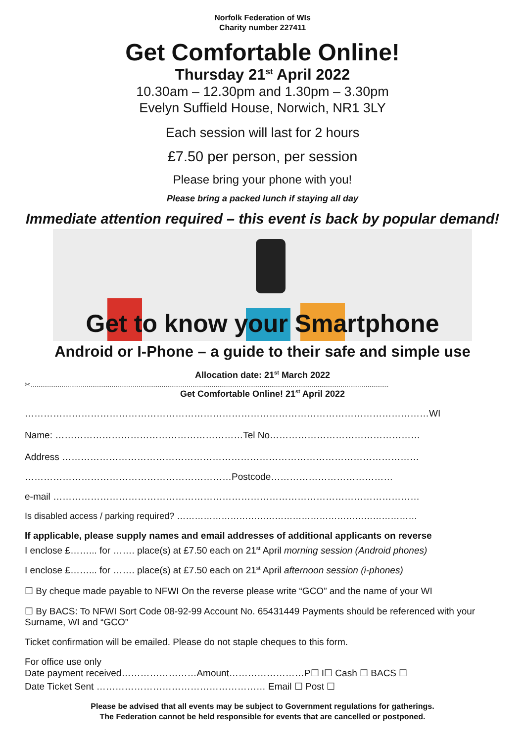Norfolk Federation of WIs
Charity number 227411
Get Comfortable Online!
Thursday 21<sup>st</sup> April 2022
10.30am – 12.30pm and 1.30pm – 3.30pm
Evelyn Suffield House, Norwich, NR1 3LY
Each session will last for 2 hours
£7.50 per person, per session
Please bring your phone with you!
Please bring a packed lunch if staying all day
Immediate attention required – this event is back by popular demand!
Get to know your Smartphone
Android or I-Phone – a guide to their safe and simple use
Allocation date: 21<sup>st</sup> March 2022
✂..........................................................................................................................................................................................
Get Comfortable Online! 21<sup>st</sup> April 2022
…………………………………………………………………………………………………………………WI
Name: ……………………………………………………Tel No…………………………………………
Address ……………………………………………………………………………………………………
…………………………………………………………Postcode…………………………………
e-mail ………………………………………………………………………………………………………
Is disabled access / parking required? ………………………………………………………………………
If applicable, please supply names and email addresses of additional applicants on reverse
I enclose £……... for ……. place(s) at £7.50 each on 21<sup>st</sup> April morning session (Android phones)
I enclose £……... for ……. place(s) at £7.50 each on 21<sup>st</sup> April afternoon session (i-phones)
☐ By cheque made payable to NFWI On the reverse please write “GCO” and the name of your WI
☐ By BACS: To NFWI Sort Code 08-92-99 Account No. 65431449 Payments should be referenced with your Surname, WI and “GCO”
Ticket confirmation will be emailed. Please do not staple cheques to this form.
For office use only
Date payment received……………………Amount……………………P☐ I☐ Cash ☐ BACS ☐
Date Ticket Sent ……………………………………………… Email ☐ Post ☐
Please be advised that all events may be subject to Government regulations for gatherings.
The Federation cannot be held responsible for events that are cancelled or postponed.